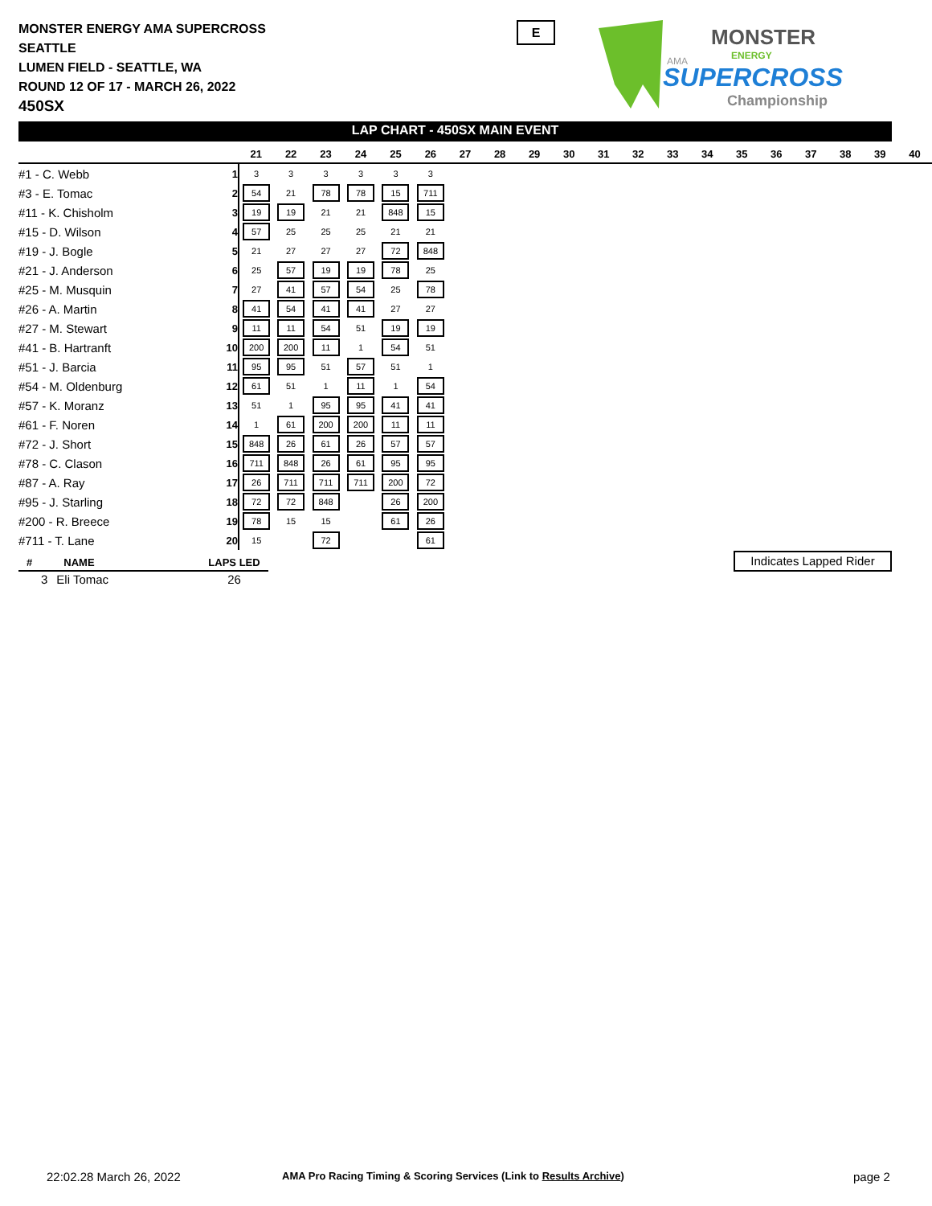MONSTER ENERGY AMA SUPERCROSS
SEATTLE
LUMEN FIELD - SEATTLE, WA
ROUND 12 OF 17 - MARCH 26, 2022
450SX
E
MONSTER
ENERGY
AMA
SUPERCROSS
Championship
LAP CHART - 450SX MAIN EVENT
| | | 21 | 22 | 23 | 24 | 25 | 26 | 27 | 28 | 29 | 30 | 31 | 32 | 33 | 34 | 35 | 36 | 37 | 38 | 39 | 40 |
| --- | --- | --- | --- | --- | --- | --- | --- | --- | --- | --- | --- | --- | --- | --- | --- | --- | --- | --- | --- | --- | --- |
| #1 - C. Webb | 1 | 3 | 3 | 3 | 3 | 3 | 3 | | | | | | | | | | | | | | |
| #3 - E. Tomac | 2 | 54 | 21 | 78 | 78 | 15 | 711 | | | | | | | | | | | | | | |
| #11 - K. Chisholm | 3 | 19 | 19 | 21 | 21 | 848 | 15 | | | | | | | | | | | | | | |
| #15 - D. Wilson | 4 | 57 | 25 | 25 | 25 | 21 | 21 | | | | | | | | | | | | | | |
| #19 - J. Bogle | 5 | 21 | 27 | 27 | 27 | 72 | 848 | | | | | | | | | | | | | | |
| #21 - J. Anderson | 6 | 25 | 57 | 19 | 19 | 78 | 25 | | | | | | | | | | | | | | |
| #25 - M. Musquin | 7 | 27 | 41 | 57 | 54 | 25 | 78 | | | | | | | | | | | | | | |
| #26 - A. Martin | 8 | 41 | 54 | 41 | 41 | 27 | 27 | | | | | | | | | | | | | | |
| #27 - M. Stewart | 9 | 11 | 11 | 54 | 51 | 19 | 19 | | | | | | | | | | | | | | |
| #41 - B. Hartranft | 10 | 200 | 200 | 11 | 1 | 54 | 51 | | | | | | | | | | | | | | |
| #51 - J. Barcia | 11 | 95 | 95 | 51 | 57 | 51 | 1 | | | | | | | | | | | | | | |
| #54 - M. Oldenburg | 12 | 61 | 51 | 1 | 11 | 1 | 54 | | | | | | | | | | | | | | |
| #57 - K. Moranz | 13 | 51 | 1 | 95 | 95 | 41 | 41 | | | | | | | | | | | | | | |
| #61 - F. Noren | 14 | 1 | 61 | 200 | 200 | 11 | 11 | | | | | | | | | | | | | | |
| #72 - J. Short | 15 | 848 | 26 | 61 | 26 | 57 | 57 | | | | | | | | | | | | | | |
| #78 - C. Clason | 16 | 711 | 848 | 26 | 61 | 95 | 95 | | | | | | | | | | | | | | |
| #87 - A. Ray | 17 | 26 | 711 | 711 | 711 | 200 | 72 | | | | | | | | | | | | | | |
| #95 - J. Starling | 18 | 72 | 72 | 848 | | 26 | 200 | | | | | | | | | | | | | | |
| #200 - R. Breece | 19 | 78 | 15 | 15 | | 61 | 26 | | | | | | | | | | | | | | |
| #711 - T. Lane | 20 | 15 | | 72 | | | 61 | | | | | | | | | | | | | | |
| # | NAME | LAPS LED |
| --- | --- | --- |
| 3 | Eli Tomac | 26 |
Indicates Lapped Rider
22:02.28 March 26, 2022
AMA Pro Racing Timing & Scoring Services (Link to Results Archive)
page 2